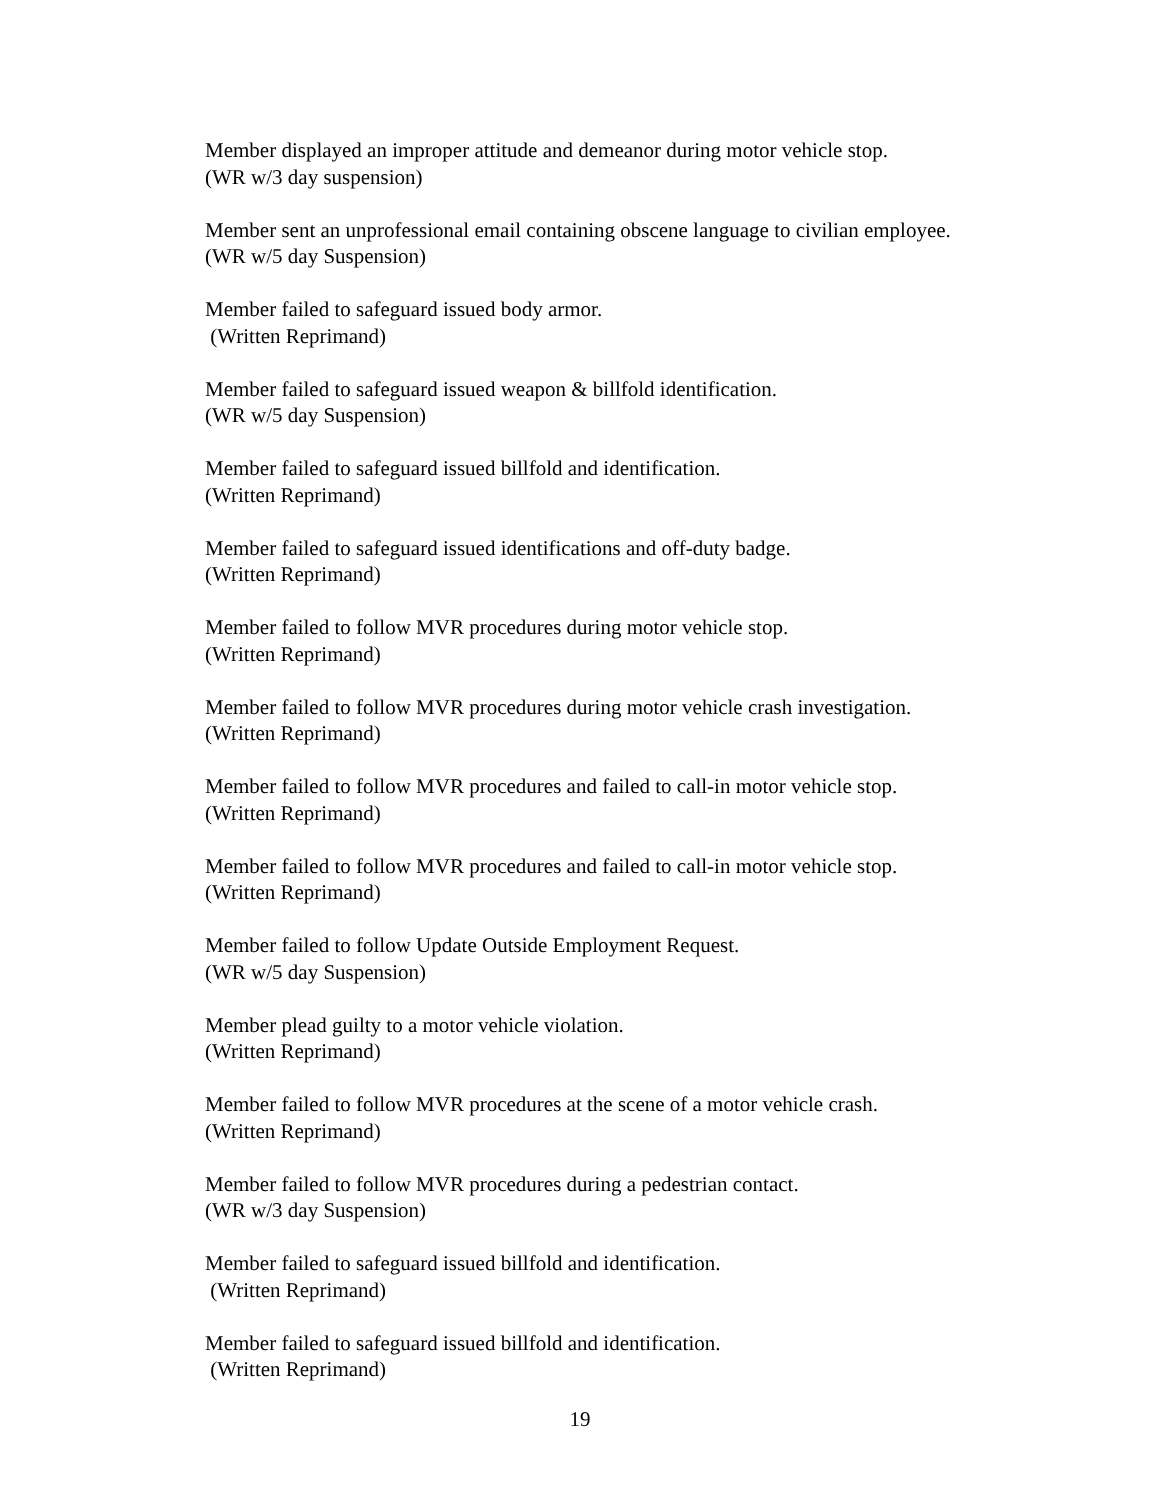Member displayed an improper attitude and demeanor during motor vehicle stop.
(WR w/3 day suspension)
Member sent an unprofessional email containing obscene language to civilian employee.
(WR w/5 day Suspension)
Member failed to safeguard issued body armor.
(Written Reprimand)
Member failed to safeguard issued weapon & billfold identification.
(WR w/5 day Suspension)
Member failed to safeguard issued billfold and identification.
(Written Reprimand)
Member failed to safeguard issued identifications and off-duty badge.
(Written Reprimand)
Member failed to follow MVR procedures during motor vehicle stop.
(Written Reprimand)
Member failed to follow MVR procedures during motor vehicle crash investigation.
(Written Reprimand)
Member failed to follow MVR procedures and failed to call-in motor vehicle stop.
(Written Reprimand)
Member failed to follow MVR procedures and failed to call-in motor vehicle stop.
(Written Reprimand)
Member failed to follow Update Outside Employment Request.
(WR w/5 day Suspension)
Member plead guilty to a motor vehicle violation.
(Written Reprimand)
Member failed to follow MVR procedures at the scene of a motor vehicle crash.
(Written Reprimand)
Member failed to follow MVR procedures during a pedestrian contact.
(WR w/3 day Suspension)
Member failed to safeguard issued billfold and identification.
(Written Reprimand)
Member failed to safeguard issued billfold and identification.
(Written Reprimand)
19